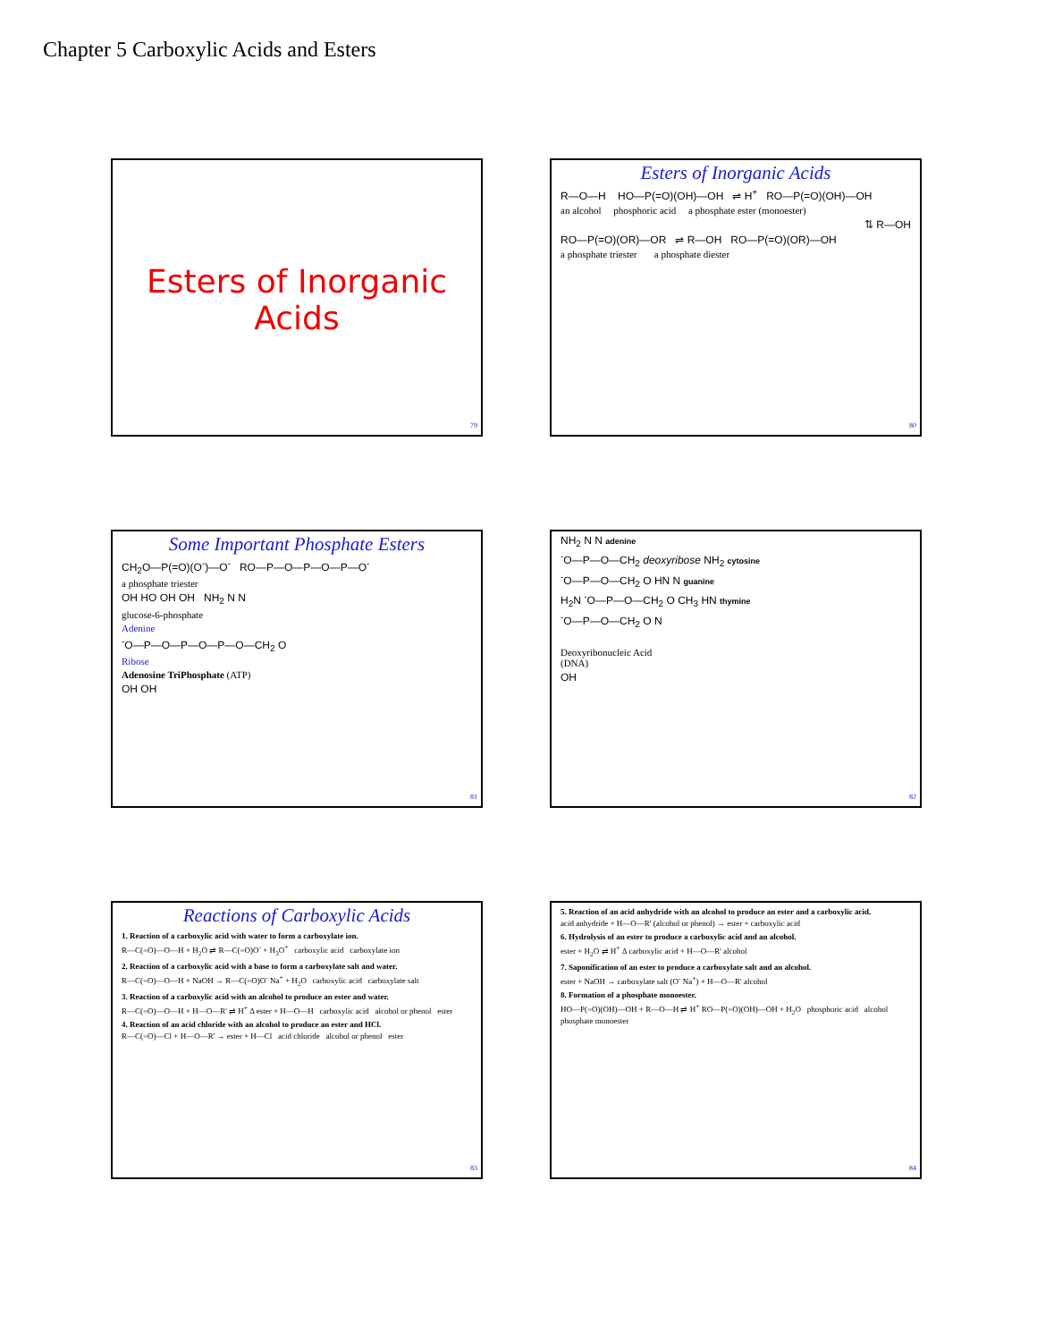Chapter 5 Carboxylic Acids and Esters
Esters of Inorganic
Acids
79
Esters of Inorganic Acids
R—O—H HO—P(=O)(OH)—OH ⇌ H<sup>+</sup> RO—P(=O)(OH)—OH
an alcohol phosphoric acid a phosphate ester (monoester)
⇅ R—OH
RO—P(=O)(OR)—OR ⇌ R—OH RO—P(=O)(OR)—OH
a phosphate triester a phosphate diester
80
Some Important Phosphate Esters
CH<sub>2</sub>O—P(=O)(O<sup>-</sup>)—O<sup>-</sup> RO—P—O—P—O—P—O<sup>-</sup>
a phosphate triester
OH HO OH OH NH<sub>2</sub> N N
glucose-6-phosphate
Adenine
<sup>-</sup>O—P—O—P—O—P—O—CH<sub>2</sub> O
Ribose
Adenosine TriPhosphate (ATP)
OH OH
81
NH<sub>2</sub> N N adenine
<sup>-</sup>O—P—O—CH<sub>2</sub> deoxyribose NH<sub>2</sub> cytosine
<sup>-</sup>O—P—O—CH<sub>2</sub> O HN N guanine
H<sub>2</sub>N <sup>-</sup>O—P—O—CH<sub>2</sub> O CH<sub>3</sub> HN thymine
<sup>-</sup>O—P—O—CH<sub>2</sub> O N
Deoxyribonucleic Acid
(DNA)
OH
82
Reactions of Carboxylic Acids
1. Reaction of a carboxylic acid with water to form a carboxylate ion.
R—C(=O)—O—H + H<sub>2</sub>O ⇌ R—C(=O)O<sup>-</sup> + H<sub>3</sub>O<sup>+</sup> carboxylic acid carboxylate ion
2. Reaction of a carboxylic acid with a base to form a carboxylate salt and water.
R—C(=O)—O—H + NaOH → R—C(=O)O<sup>-</sup> Na<sup>+</sup> + H<sub>2</sub>O carboxylic acid carboxylate salt
3. Reaction of a carboxylic acid with an alcohol to produce an ester and water.
R—C(=O)—O—H + H—O—R' ⇌ H<sup>+</sup> Δ ester + H—O—H carboxylic acid alcohol or phenol ester
4. Reaction of an acid chloride with an alcohol to produce an ester and HCl.
R—C(=O)—Cl + H—O—R' → ester + H—Cl acid chloride alcohol or phenol ester
83
5. Reaction of an acid anhydride with an alcohol to produce an ester and a carboxylic acid.
acid anhydride + H—O—R' (alcohol or phenol) → ester + carboxylic acid
6. Hydrolysis of an ester to produce a carboxylic acid and an alcohol.
ester + H<sub>2</sub>O ⇌ H<sup>+</sup> Δ carboxylic acid + H—O—R' alcohol
7. Saponification of an ester to produce a carboxylate salt and an alcohol.
ester + NaOH → carboxylate salt (O<sup>-</sup> Na<sup>+</sup>) + H—O—R' alcohol
8. Formation of a phosphate monoester.
HO—P(=O)(OH)—OH + R—O—H ⇌ H<sup>+</sup> RO—P(=O)(OH)—OH + H<sub>2</sub>O phosphoric acid alcohol phosphate monoester
84